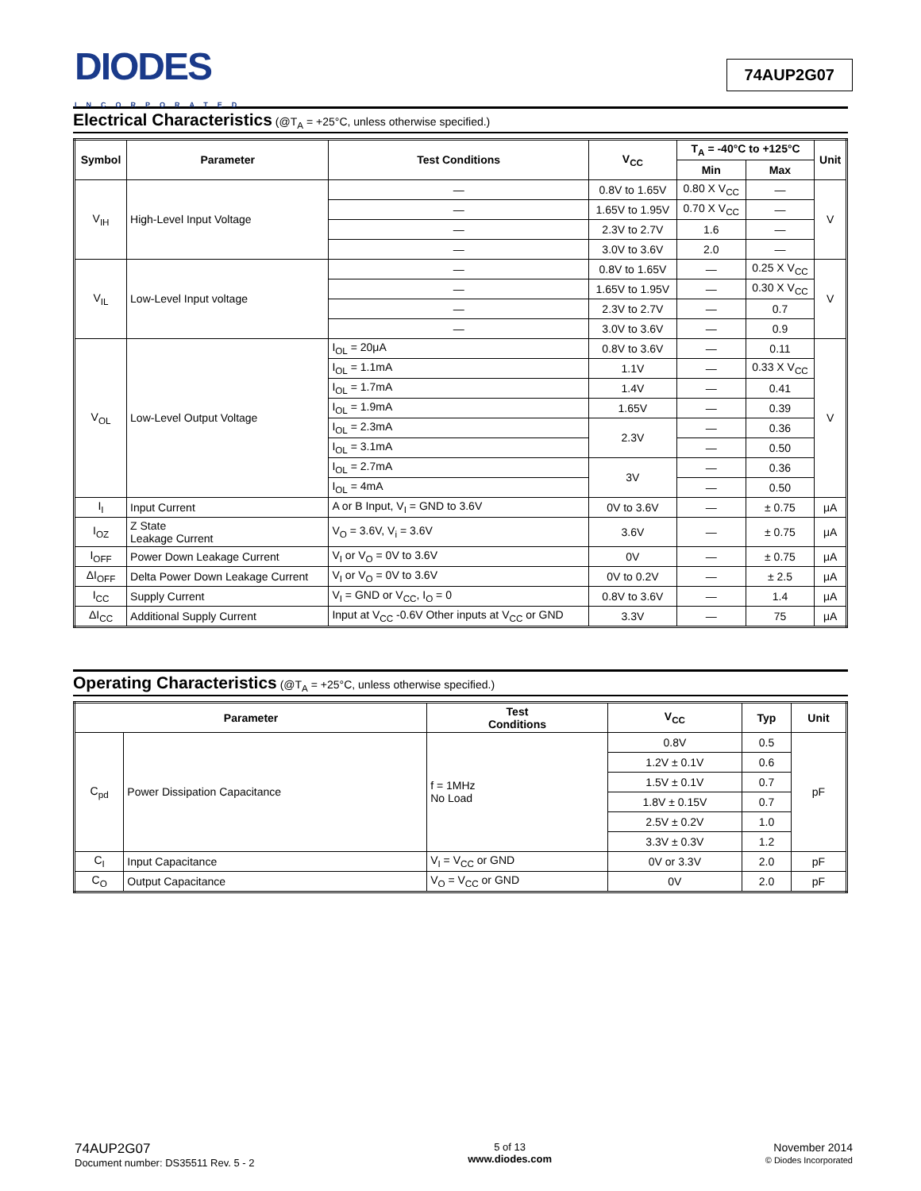DIODES
INCORPORATED
74AUP2G07
Electrical Characteristics (@T<sub>A</sub> = +25°C, unless otherwise specified.)
| Symbol | Parameter | Test Conditions | V<sub>CC</sub> | T<sub>A</sub> = -40°C to +125°C | | Unit |
| --- | --- | --- | --- | --- | --- | --- |
| | | | | Min | Max | |
| V<sub>IH</sub> | High-Level Input Voltage | — | 0.8V to 1.65V | 0.80 X V<sub>CC</sub> | — | V |
| | | — | 1.65V to 1.95V | 0.70 X V<sub>CC</sub> | — | |
| | | — | 2.3V to 2.7V | 1.6 | — | |
| | | — | 3.0V to 3.6V | 2.0 | — | |
| V<sub>IL</sub> | Low-Level Input voltage | — | 0.8V to 1.65V | — | 0.25 X V<sub>CC</sub> | V |
| | | — | 1.65V to 1.95V | — | 0.30 X V<sub>CC</sub> | |
| | | — | 2.3V to 2.7V | — | 0.7 | |
| | | — | 3.0V to 3.6V | — | 0.9 | |
| V<sub>OL</sub> | Low-Level Output Voltage | I<sub>OL</sub> = 20μA | 0.8V to 3.6V | — | 0.11 | V |
| | | I<sub>OL</sub> = 1.1mA | 1.1V | — | 0.33 X V<sub>CC</sub> | |
| | | I<sub>OL</sub> = 1.7mA | 1.4V | — | 0.41 | |
| | | I<sub>OL</sub> = 1.9mA | 1.65V | — | 0.39 | |
| | | I<sub>OL</sub> = 2.3mA | 2.3V | — | 0.36 | |
| | | I<sub>OL</sub> = 3.1mA | | — | 0.50 | |
| | | I<sub>OL</sub> = 2.7mA | 3V | — | 0.36 | |
| | | I<sub>OL</sub> = 4mA | | — | 0.50 | |
| I<sub>I</sub> | Input Current | A or B Input, V<sub>I</sub> = GND to 3.6V | 0V to 3.6V | — | ± 0.75 | μA |
| I<sub>OZ</sub> | Z State Leakage Current | V<sub>O</sub> = 3.6V, V<sub>i</sub> = 3.6V | 3.6V | — | ± 0.75 | μA |
| I<sub>OFF</sub> | Power Down Leakage Current | V<sub>I</sub> or V<sub>O</sub> = 0V to 3.6V | 0V | — | ± 0.75 | μA |
| ΔI<sub>OFF</sub> | Delta Power Down Leakage Current | V<sub>I</sub> or V<sub>O</sub> = 0V to 3.6V | 0V to 0.2V | — | ± 2.5 | μA |
| I<sub>CC</sub> | Supply Current | V<sub>I</sub> = GND or V<sub>CC</sub>, I<sub>O</sub> = 0 | 0.8V to 3.6V | — | 1.4 | μA |
| ΔI<sub>CC</sub> | Additional Supply Current | Input at V<sub>CC</sub> -0.6V Other inputs at V<sub>CC</sub> or GND | 3.3V | — | 75 | μA |
Operating Characteristics (@T<sub>A</sub> = +25°C, unless otherwise specified.)
| Parameter | | Test Conditions | V<sub>CC</sub> | Typ | Unit |
| --- | --- | --- | --- | --- | --- |
| C<sub>pd</sub> | Power Dissipation Capacitance | f = 1MHz No Load | 0.8V | 0.5 | pF |
| | | | 1.2V ± 0.1V | 0.6 | |
| | | | 1.5V ± 0.1V | 0.7 | |
| | | | 1.8V ± 0.15V | 0.7 | |
| | | | 2.5V ± 0.2V | 1.0 | |
| | | | 3.3V ± 0.3V | 1.2 | |
| C<sub>I</sub> | Input Capacitance | V<sub>I</sub> = V<sub>CC</sub> or GND | 0V or 3.3V | 2.0 | pF |
| C<sub>O</sub> | Output Capacitance | V<sub>O</sub> = V<sub>CC</sub> or GND | 0V | 2.0 | pF |
74AUP2G07
Document number: DS35511 Rev. 5 - 2
5 of 13
www.diodes.com
November 2014
© Diodes Incorporated